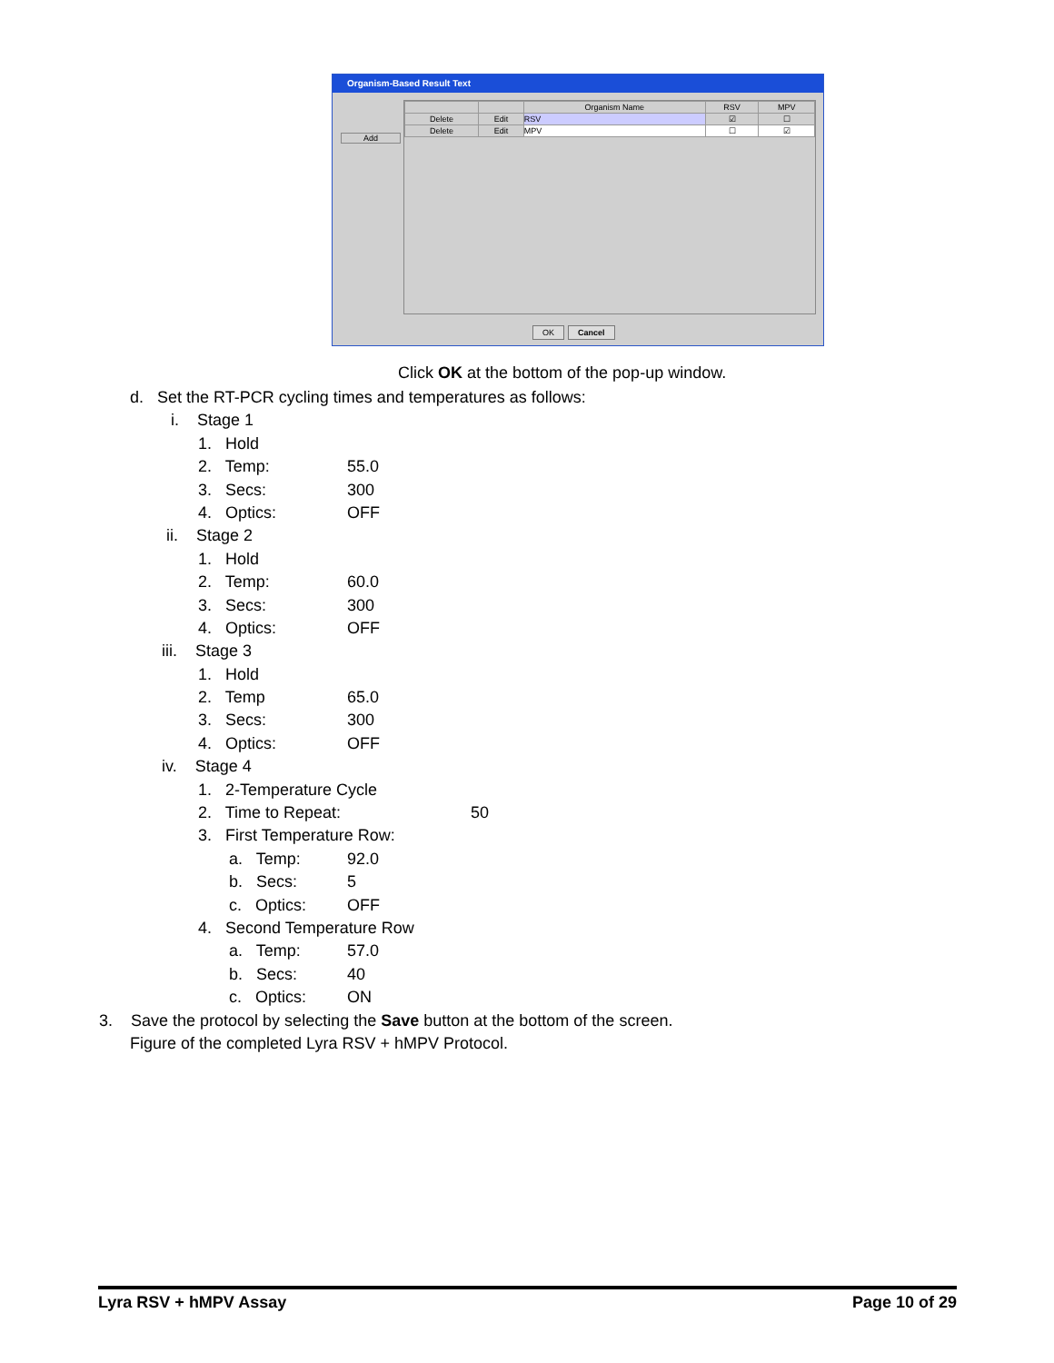Organism-Based Result Text
Add
| | | Organism Name | RSV | MPV |
| Delete | Edit | RSV | ☑ | ☐ |
| Delete | Edit | MPV | ☐ | ☑ |
OK Cancel
Click OK at the bottom of the pop-up window.
d. Set the RT-PCR cycling times and temperatures as follows:
i. Stage 1
1. Hold
2. Temp: 55.0
3. Secs: 300
4. Optics: OFF
ii. Stage 2
1. Hold
2. Temp: 60.0
3. Secs: 300
4. Optics: OFF
iii. Stage 3
1. Hold
2. Temp 65.0
3. Secs: 300
4. Optics: OFF
iv. Stage 4
1. 2-Temperature Cycle
2. Time to Repeat: 50
3. First Temperature Row:
a. Temp: 92.0
b. Secs: 5
c. Optics: OFF
4. Second Temperature Row
a. Temp: 57.0
b. Secs: 40
c. Optics: ON
3. Save the protocol by selecting the Save button at the bottom of the screen.
Figure of the completed Lyra RSV + hMPV Protocol.
Lyra RSV + hMPV Assay Page 10 of 29